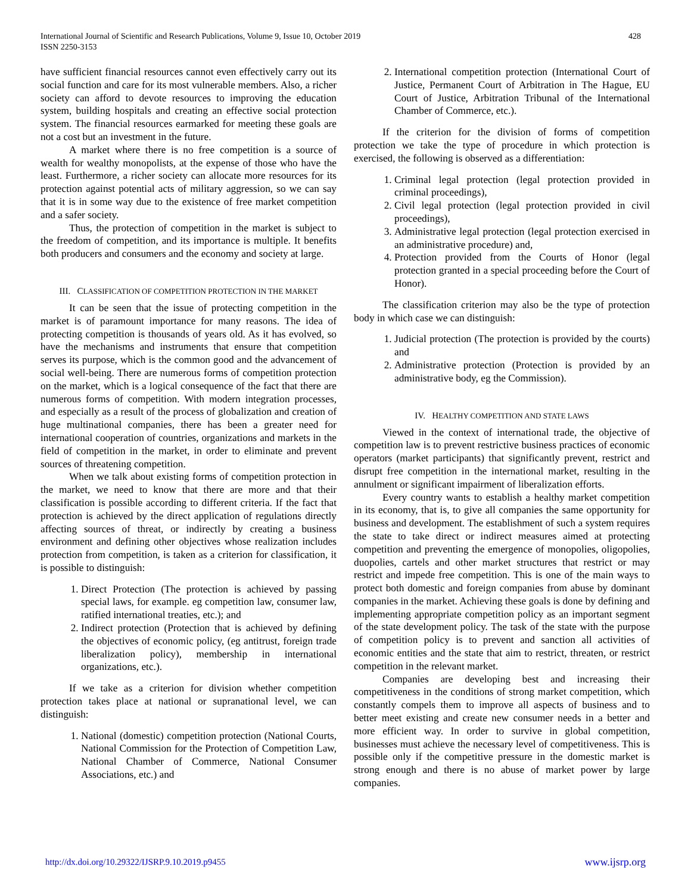International Journal of Scientific and Research Publications, Volume 9, Issue 10, October 2019
ISSN 2250-3153
428
have sufficient financial resources cannot even effectively carry out its social function and care for its most vulnerable members. Also, a richer society can afford to devote resources to improving the education system, building hospitals and creating an effective social protection system. The financial resources earmarked for meeting these goals are not a cost but an investment in the future.
A market where there is no free competition is a source of wealth for wealthy monopolists, at the expense of those who have the least. Furthermore, a richer society can allocate more resources for its protection against potential acts of military aggression, so we can say that it is in some way due to the existence of free market competition and a safer society.
Thus, the protection of competition in the market is subject to the freedom of competition, and its importance is multiple. It benefits both producers and consumers and the economy and society at large.
III. CLASSIFICATION OF COMPETITION PROTECTION IN THE MARKET
It can be seen that the issue of protecting competition in the market is of paramount importance for many reasons. The idea of protecting competition is thousands of years old. As it has evolved, so have the mechanisms and instruments that ensure that competition serves its purpose, which is the common good and the advancement of social well-being. There are numerous forms of competition protection on the market, which is a logical consequence of the fact that there are numerous forms of competition. With modern integration processes, and especially as a result of the process of globalization and creation of huge multinational companies, there has been a greater need for international cooperation of countries, organizations and markets in the field of competition in the market, in order to eliminate and prevent sources of threatening competition.
When we talk about existing forms of competition protection in the market, we need to know that there are more and that their classification is possible according to different criteria. If the fact that protection is achieved by the direct application of regulations directly affecting sources of threat, or indirectly by creating a business environment and defining other objectives whose realization includes protection from competition, is taken as a criterion for classification, it is possible to distinguish:
1. Direct Protection (The protection is achieved by passing special laws, for example. eg competition law, consumer law, ratified international treaties, etc.); and
2. Indirect protection (Protection that is achieved by defining the objectives of economic policy, (eg antitrust, foreign trade liberalization policy), membership in international organizations, etc.).
If we take as a criterion for division whether competition protection takes place at national or supranational level, we can distinguish:
1. National (domestic) competition protection (National Courts, National Commission for the Protection of Competition Law, National Chamber of Commerce, National Consumer Associations, etc.) and
2. International competition protection (International Court of Justice, Permanent Court of Arbitration in The Hague, EU Court of Justice, Arbitration Tribunal of the International Chamber of Commerce, etc.).
If the criterion for the division of forms of competition protection we take the type of procedure in which protection is exercised, the following is observed as a differentiation:
1. Criminal legal protection (legal protection provided in criminal proceedings),
2. Civil legal protection (legal protection provided in civil proceedings),
3. Administrative legal protection (legal protection exercised in an administrative procedure) and,
4. Protection provided from the Courts of Honor (legal protection granted in a special proceeding before the Court of Honor).
The classification criterion may also be the type of protection body in which case we can distinguish:
1. Judicial protection (The protection is provided by the courts) and
2. Administrative protection (Protection is provided by an administrative body, eg the Commission).
IV. HEALTHY COMPETITION AND STATE LAWS
Viewed in the context of international trade, the objective of competition law is to prevent restrictive business practices of economic operators (market participants) that significantly prevent, restrict and disrupt free competition in the international market, resulting in the annulment or significant impairment of liberalization efforts.
Every country wants to establish a healthy market competition in its economy, that is, to give all companies the same opportunity for business and development. The establishment of such a system requires the state to take direct or indirect measures aimed at protecting competition and preventing the emergence of monopolies, oligopolies, duopolies, cartels and other market structures that restrict or may restrict and impede free competition. This is one of the main ways to protect both domestic and foreign companies from abuse by dominant companies in the market. Achieving these goals is done by defining and implementing appropriate competition policy as an important segment of the state development policy. The task of the state with the purpose of competition policy is to prevent and sanction all activities of economic entities and the state that aim to restrict, threaten, or restrict competition in the relevant market.
Companies are developing best and increasing their competitiveness in the conditions of strong market competition, which constantly compels them to improve all aspects of business and to better meet existing and create new consumer needs in a better and more efficient way. In order to survive in global competition, businesses must achieve the necessary level of competitiveness. This is possible only if the competitive pressure in the domestic market is strong enough and there is no abuse of market power by large companies.
http://dx.doi.org/10.29322/IJSRP.9.10.2019.p9455 www.ijsrp.org